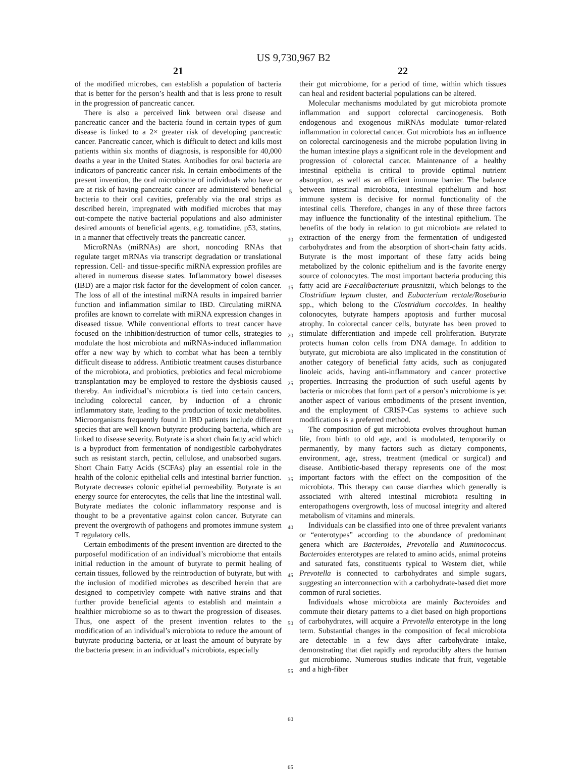US 9,730,967 B2
21
of the modified microbes, can establish a population of bacteria that is better for the person’s health and that is less prone to result in the progression of pancreatic cancer.
There is also a perceived link between oral disease and pancreatic cancer and the bacteria found in certain types of gum disease is linked to a 2× greater risk of developing pancreatic cancer. Pancreatic cancer, which is difficult to detect and kills most patients within six months of diagnosis, is responsible for 40,000 deaths a year in the United States. Antibodies for oral bacteria are indicators of pancreatic cancer risk. In certain embodiments of the present invention, the oral microbiome of individuals who have or are at risk of having pancreatic cancer are administered beneficial bacteria to their oral cavities, preferably via the oral strips as described herein, impregnated with modified microbes that may out-compete the native bacterial populations and also administer desired amounts of beneficial agents, e.g. tomatidine, p53, statins, in a manner that effectively treats the pancreatic cancer.
MicroRNAs (miRNAs) are short, noncoding RNAs that regulate target mRNAs via transcript degradation or translational repression. Cell- and tissue-specific miRNA expression profiles are altered in numerous disease states. Inflammatory bowel diseases (IBD) are a major risk factor for the development of colon cancer. The loss of all of the intestinal miRNA results in impaired barrier function and inflammation similar to IBD. Circulating miRNA profiles are known to correlate with miRNA expression changes in diseased tissue. While conventional efforts to treat cancer have focused on the inhibition/destruction of tumor cells, strategies to modulate the host microbiota and miRNAs-induced inflammation offer a new way by which to combat what has been a terribly difficult disease to address. Antibiotic treatment causes disturbance of the microbiota, and probiotics, prebiotics and fecal microbiome transplantation may be employed to restore the dysbiosis caused thereby. An individual’s microbiota is tied into certain cancers, including colorectal cancer, by induction of a chronic inflammatory state, leading to the production of toxic metabolites. Microorganisms frequently found in IBD patients include different species that are well known butyrate producing bacteria, which are linked to disease severity. Butyrate is a short chain fatty acid which is a byproduct from fermentation of nondigestible carbohydrates such as resistant starch, pectin, cellulose, and unabsorbed sugars. Short Chain Fatty Acids (SCFAs) play an essential role in the health of the colonic epithelial cells and intestinal barrier function. Butyrate decreases colonic epithelial permeability. Butyrate is an energy source for enterocytes, the cells that line the intestinal wall. Butyrate mediates the colonic inflammatory response and is thought to be a preventative against colon cancer. Butyrate can prevent the overgrowth of pathogens and promotes immune system T regulatory cells.
Certain embodiments of the present invention are directed to the purposeful modification of an individual’s microbiome that entails initial reduction in the amount of butyrate to permit healing of certain tissues, followed by the reintroduction of butyrate, but with the inclusion of modified microbes as described herein that are designed to competivley compete with native strains and that further provide beneficial agents to establish and maintain a healthier microbiome so as to thwart the progression of diseases. Thus, one aspect of the present invention relates to the modification of an individual’s microbiota to reduce the amount of butyrate producing bacteria, or at least the amount of butyrate by the bacteria present in an individual’s microbiota, especially
5
10
15
20
25
30
35
40
45
50
55
60
65
22
their gut microbiome, for a period of time, within which tissues can heal and resident bacterial populations can be altered.
Molecular mechanisms modulated by gut microbiota promote inflammation and support colorectal carcinogenesis. Both endogenous and exogenous miRNAs modulate tumor-related inflammation in colorectal cancer. Gut microbiota has an influence on colorectal carcinogenesis and the microbe population living in the human intestine plays a significant role in the development and progression of colorectal cancer. Maintenance of a healthy intestinal epithelia is critical to provide optimal nutrient absorption, as well as an efficient immune barrier. The balance between intestinal microbiota, intestinal epithelium and host immune system is decisive for normal functionality of the intestinal cells. Therefore, changes in any of these three factors may influence the functionality of the intestinal epithelium. The benefits of the body in relation to gut microbiota are related to extraction of the energy from the fermentation of undigested carbohydrates and from the absorption of short-chain fatty acids. Butyrate is the most important of these fatty acids being metabolized by the colonic epithelium and is the favorite energy source of colonocytes. The most important bacteria producing this fatty acid are Faecalibacterium prausnitzii, which belongs to the Clostridium leptum cluster, and Eubacterium rectale/Roseburia spp., which belong to the Clostridium coccoides. In healthy colonocytes, butyrate hampers apoptosis and further mucosal atrophy. In colorectal cancer cells, butyrate has been proved to stimulate differentiation and impede cell proliferation. Butyrate protects human colon cells from DNA damage. In addition to butyrate, gut microbiota are also implicated in the constitution of another category of beneficial fatty acids, such as conjugated linoleic acids, having anti-inflammatory and cancer protective properties. Increasing the production of such useful agents by bacteria or microbes that form part of a person’s microbiome is yet another aspect of various embodiments of the present invention, and the employment of CRISP-Cas systems to achieve such modifications is a preferred method.
The composition of gut microbiota evolves throughout human life, from birth to old age, and is modulated, temporarily or permanently, by many factors such as dietary components, environment, age, stress, treatment (medical or surgical) and disease. Antibiotic-based therapy represents one of the most important factors with the effect on the composition of the microbiota. This therapy can cause diarrhea which generally is associated with altered intestinal microbiota resulting in enteropathogens overgrowth, loss of mucosal integrity and altered metabolism of vitamins and minerals.
Individuals can be classified into one of three prevalent variants or “enterotypes” according to the abundance of predominant genera which are Bacteroides, Prevotella and Ruminococcus. Bacteroides enterotypes are related to amino acids, animal proteins and saturated fats, constituents typical to Western diet, while Prevotella is connected to carbohydrates and simple sugars, suggesting an interconnection with a carbohydrate-based diet more common of rural societies.
Individuals whose microbiota are mainly Bacteroides and commute their dietary patterns to a diet based on high proportions of carbohydrates, will acquire a Prevotella enterotype in the long term. Substantial changes in the composition of fecal microbiota are detectable in a few days after carbohydrate intake, demonstrating that diet rapidly and reproducibly alters the human gut microbiome. Numerous studies indicate that fruit, vegetable and a high-fiber